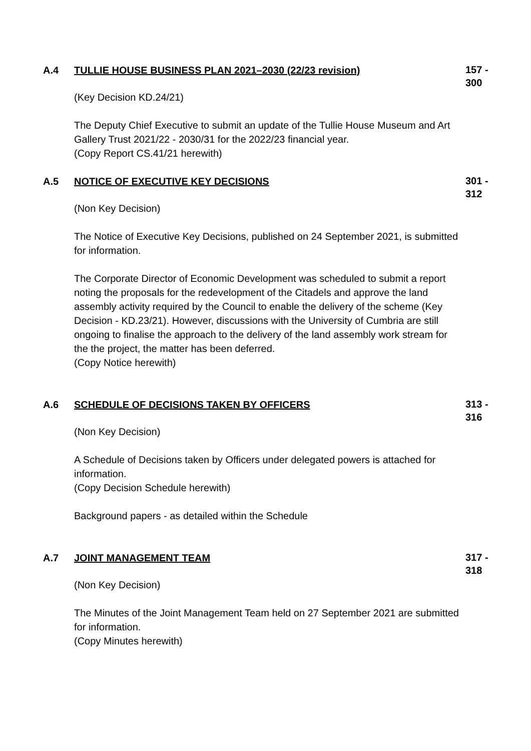A.4
TULLIE HOUSE BUSINESS PLAN 2021–2030 (22/23 revision)
(Key Decision KD.24/21)
The Deputy Chief Executive to submit an update of the Tullie House Museum and Art Gallery Trust 2021/22 - 2030/31 for the 2022/23 financial year.
(Copy Report CS.41/21 herewith)
157 -
300
A.5
NOTICE OF EXECUTIVE KEY DECISIONS
(Non Key Decision)
The Notice of Executive Key Decisions, published on 24 September 2021, is submitted for information.
The Corporate Director of Economic Development was scheduled to submit a report noting the proposals for the redevelopment of the Citadels and approve the land assembly activity required by the Council to enable the delivery of the scheme (Key Decision - KD.23/21). However, discussions with the University of Cumbria are still ongoing to finalise the approach to the delivery of the land assembly work stream for the the project, the matter has been deferred.
(Copy Notice herewith)
301 -
312
A.6
SCHEDULE OF DECISIONS TAKEN BY OFFICERS
(Non Key Decision)
A Schedule of Decisions taken by Officers under delegated powers is attached for information.
(Copy Decision Schedule herewith)
Background papers - as detailed within the Schedule
313 -
316
A.7
JOINT MANAGEMENT TEAM
(Non Key Decision)
The Minutes of the Joint Management Team held on 27 September 2021 are submitted for information.
(Copy Minutes herewith)
317 -
318